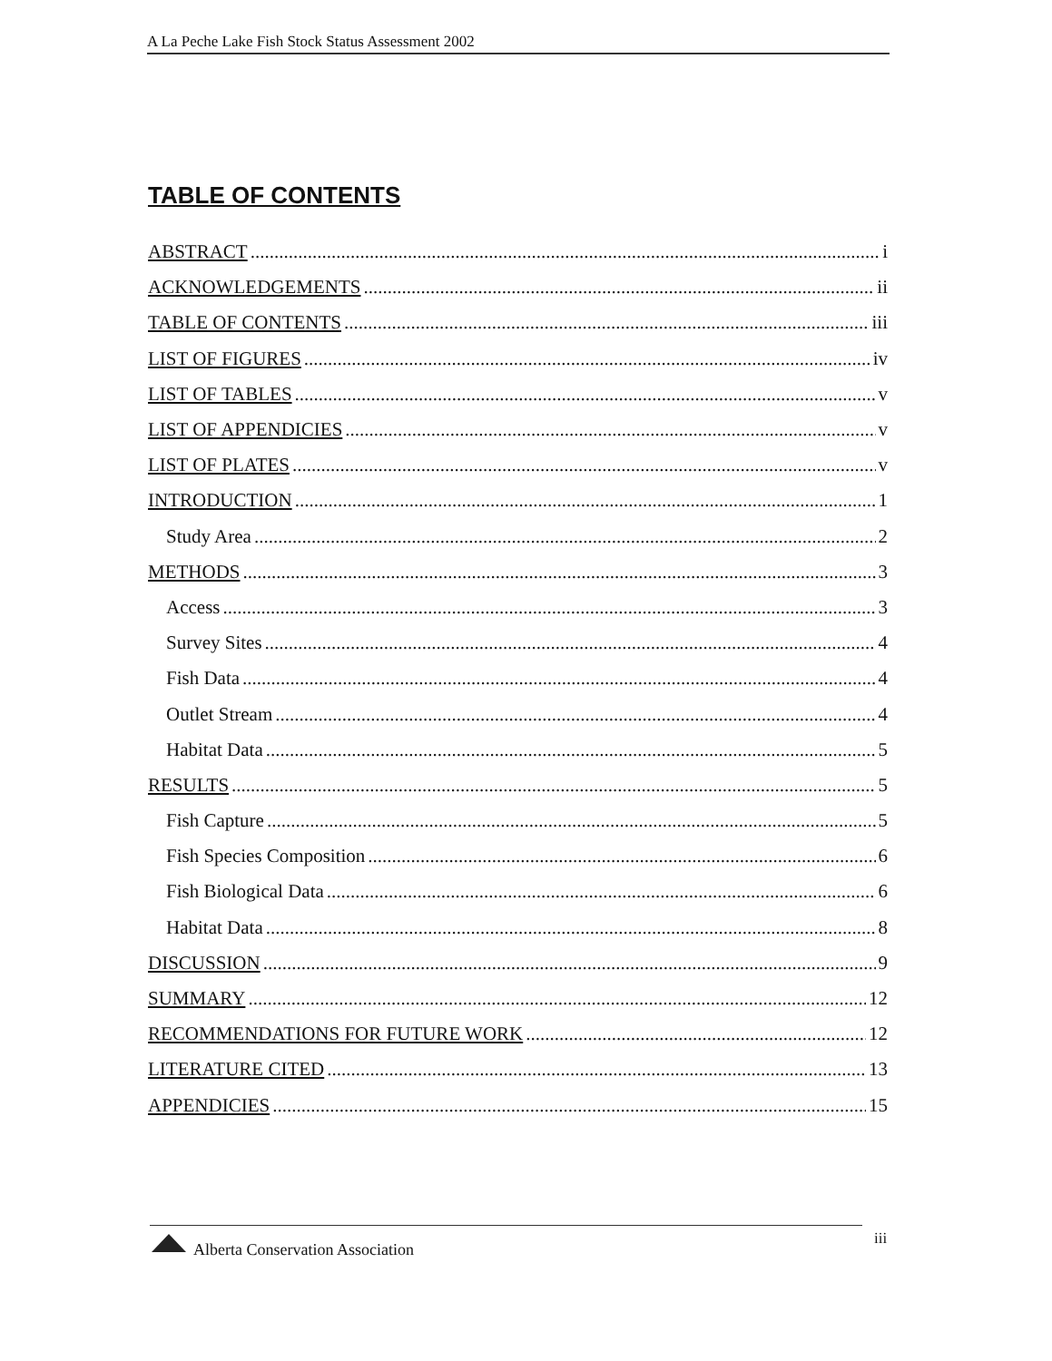A La Peche Lake Fish Stock Status Assessment 2002
TABLE OF CONTENTS
ABSTRACT i
ACKNOWLEDGEMENTS ii
TABLE OF CONTENTS iii
LIST OF FIGURES iv
LIST OF TABLES v
LIST OF APPENDICIES v
LIST OF PLATES v
INTRODUCTION 1
Study Area 2
METHODS 3
Access 3
Survey Sites 4
Fish Data 4
Outlet Stream 4
Habitat Data 5
RESULTS 5
Fish Capture 5
Fish Species Composition 6
Fish Biological Data 6
Habitat Data 8
DISCUSSION 9
SUMMARY 12
RECOMMENDATIONS FOR FUTURE WORK 12
LITERATURE CITED 13
APPENDICIES 15
iii
Alberta Conservation Association